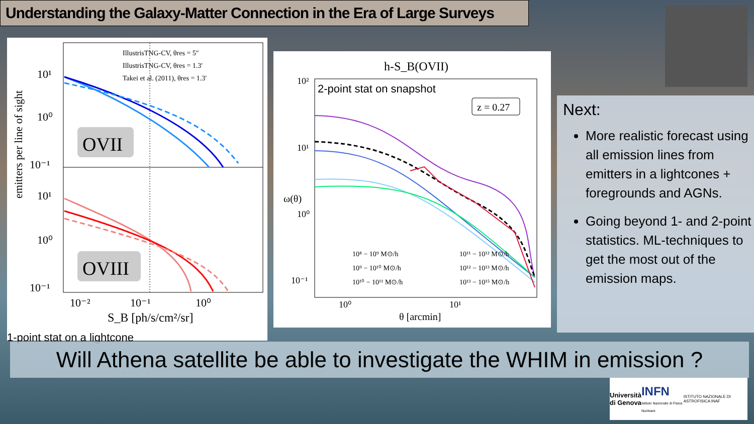Understanding the Galaxy-Matter Connection in the Era of Large Surveys
emitters per line of sight
OVII
OVIII
IllustrisTNG-CV, θres = 5″
IllustrisTNG-CV, θres = 1.3′
Takei et al. (2011), θres = 1.3′
10¹
10⁰
10⁻¹
10¹
10⁰
10⁻¹
10⁻²
10⁻¹
10⁰
S_B [ph/s/cm²/sr]
1-point stat on a lightcone
h-S_B(OVII)
2-point stat on snapshot
z = 0.27
ω(θ)
10²
10¹
10⁰
10⁻¹
10⁰
10¹
θ [arcmin]
10⁸ − 10⁹ M⊙/h
10⁹ − 10¹⁰ M⊙/h
10¹⁰ − 10¹¹ M⊙/h
10¹¹ − 10¹² M⊙/h
10¹² − 10¹³ M⊙/h
10¹³ − 10¹⁵ M⊙/h
Next:
More realistic forecast using all emission lines from emitters in a lightcones + foregrounds and AGNs.
Going beyond 1- and 2-point statistics. ML-techniques to get the most out of the emission maps.
Will Athena satellite be able to investigate the WHIM in emission ?
Università
di Genova INFN
Istituto Nazionale di Fisica Nucleare ISTITUTO NAZIONALE DI ASTROFISICA INAF